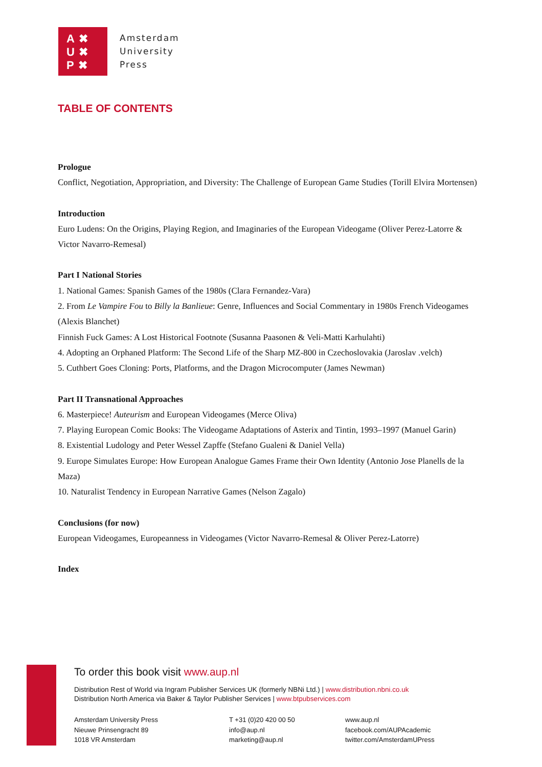A✖
U✖
P✖
Amsterdam
University
Press
TABLE OF CONTENTS
Prologue
Conflict, Negotiation, Appropriation, and Diversity: The Challenge of European Game Studies (Torill Elvira Mortensen)
Introduction
Euro Ludens: On the Origins, Playing Region, and Imaginaries of the European Videogame (Oliver Perez-Latorre & Victor Navarro-Remesal)
Part I National Stories
1. National Games: Spanish Games of the 1980s (Clara Fernandez-Vara)
2. From Le Vampire Fou to Billy la Banlieue: Genre, Influences and Social Commentary in 1980s French Videogames (Alexis Blanchet)
Finnish Fuck Games: A Lost Historical Footnote (Susanna Paasonen & Veli-Matti Karhulahti)
4. Adopting an Orphaned Platform: The Second Life of the Sharp MZ-800 in Czechoslovakia (Jaroslav .velch)
5. Cuthbert Goes Cloning: Ports, Platforms, and the Dragon Microcomputer (James Newman)
Part II Transnational Approaches
6. Masterpiece! Auteurism and European Videogames (Merce Oliva)
7. Playing European Comic Books: The Videogame Adaptations of Asterix and Tintin, 1993–1997 (Manuel Garin)
8. Existential Ludology and Peter Wessel Zapffe (Stefano Gualeni & Daniel Vella)
9. Europe Simulates Europe: How European Analogue Games Frame their Own Identity (Antonio Jose Planells de la Maza)
10. Naturalist Tendency in European Narrative Games (Nelson Zagalo)
Conclusions (for now)
European Videogames, Europeanness in Videogames (Victor Navarro-Remesal & Oliver Perez-Latorre)
Index
To order this book visit www.aup.nl
Distribution Rest of World via Ingram Publisher Services UK (formerly NBNi Ltd.) | www.distribution.nbni.co.uk
Distribution North America via Baker & Taylor Publisher Services | www.btpubservices.com
Amsterdam University Press
Nieuwe Prinsengracht 89
1018 VR Amsterdam
T +31 (0)20 420 00 50
info@aup.nl
marketing@aup.nl
www.aup.nl
facebook.com/AUPAcademic
twitter.com/AmsterdamUPress